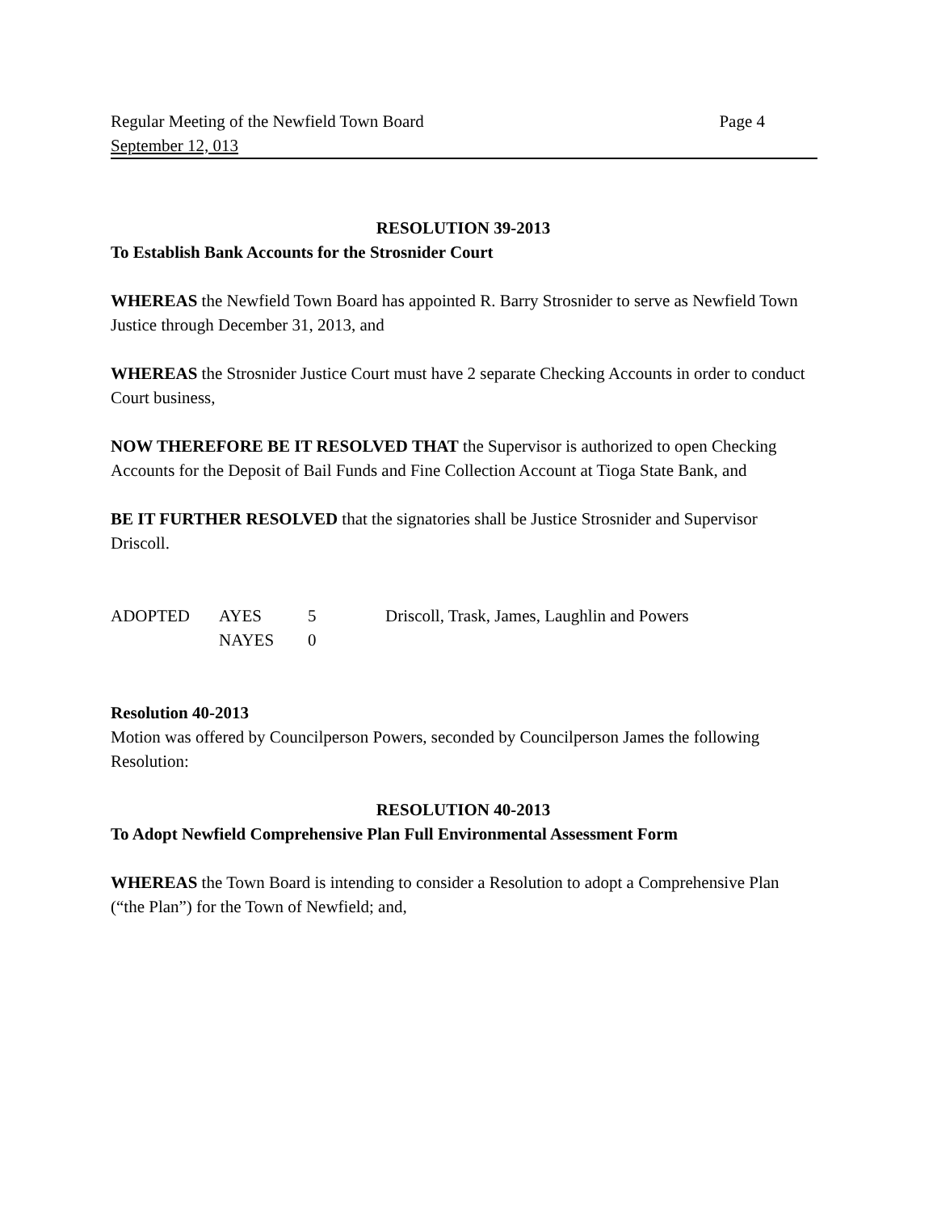Regular Meeting of the Newfield Town Board Page 4
September 12, 013
RESOLUTION 39-2013
To Establish Bank Accounts for the Strosnider Court
WHEREAS the Newfield Town Board has appointed R. Barry Strosnider to serve as Newfield Town Justice through December 31, 2013, and
WHEREAS the Strosnider Justice Court must have 2 separate Checking Accounts in order to conduct Court business,
NOW THEREFORE BE IT RESOLVED THAT the Supervisor is authorized to open Checking Accounts for the Deposit of Bail Funds and Fine Collection Account at Tioga State Bank, and
BE IT FURTHER RESOLVED that the signatories shall be Justice Strosnider and Supervisor Driscoll.
| ADOPTED | AYES | 5 | Driscoll, Trask, James, Laughlin and Powers |
| | NAYES | 0 | |
Resolution 40-2013
Motion was offered by Councilperson Powers, seconded by Councilperson James the following Resolution:
RESOLUTION 40-2013
To Adopt Newfield Comprehensive Plan Full Environmental Assessment Form
WHEREAS the Town Board is intending to consider a Resolution to adopt a Comprehensive Plan (“the Plan”) for the Town of Newfield; and,